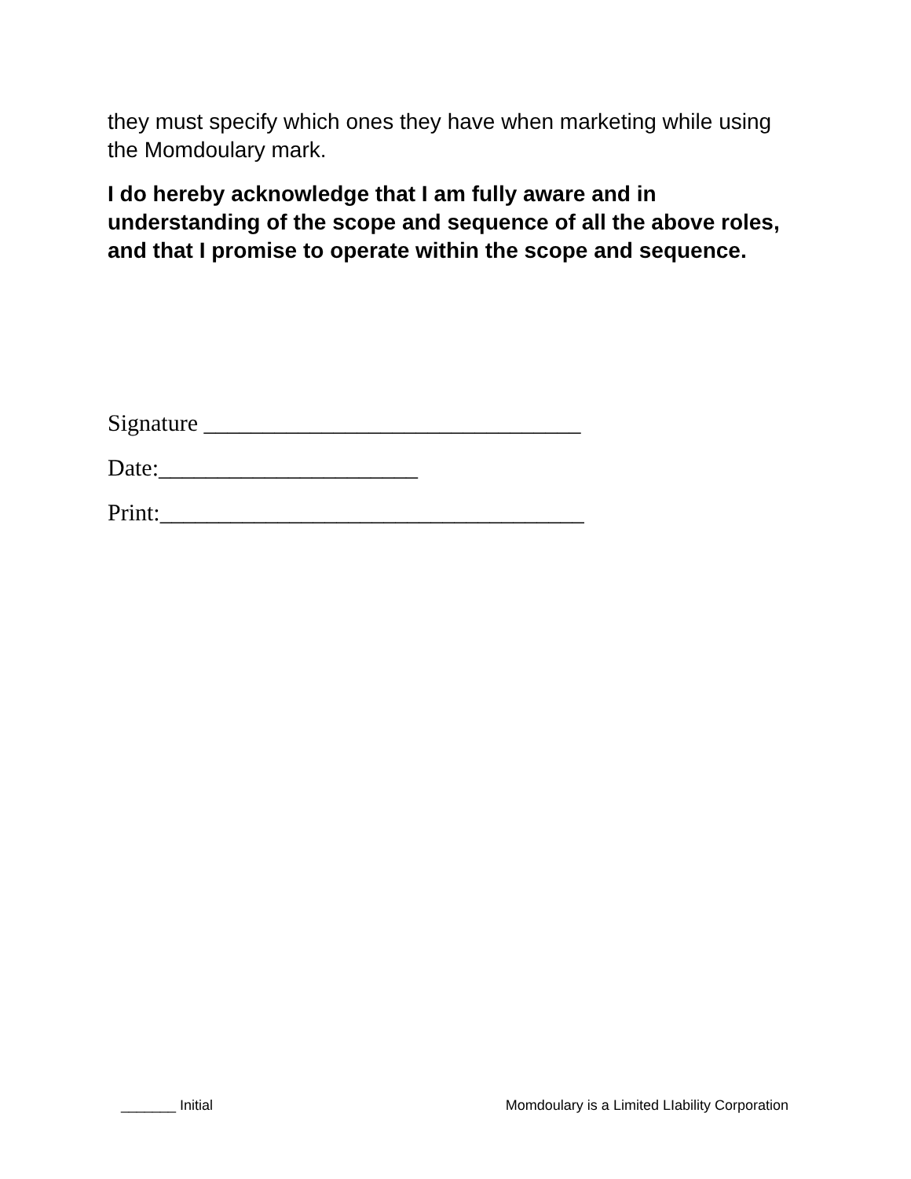they must specify which ones they have when marketing while using the Momdoulary mark.
I do hereby acknowledge that I am fully aware and in understanding of the scope and sequence of all the above roles, and that I promise to operate within the scope and sequence.
Signature ________________________________
Date:______________________
Print:____________________________________
_______ Initial Momdoulary is a Limited LIability Corporation